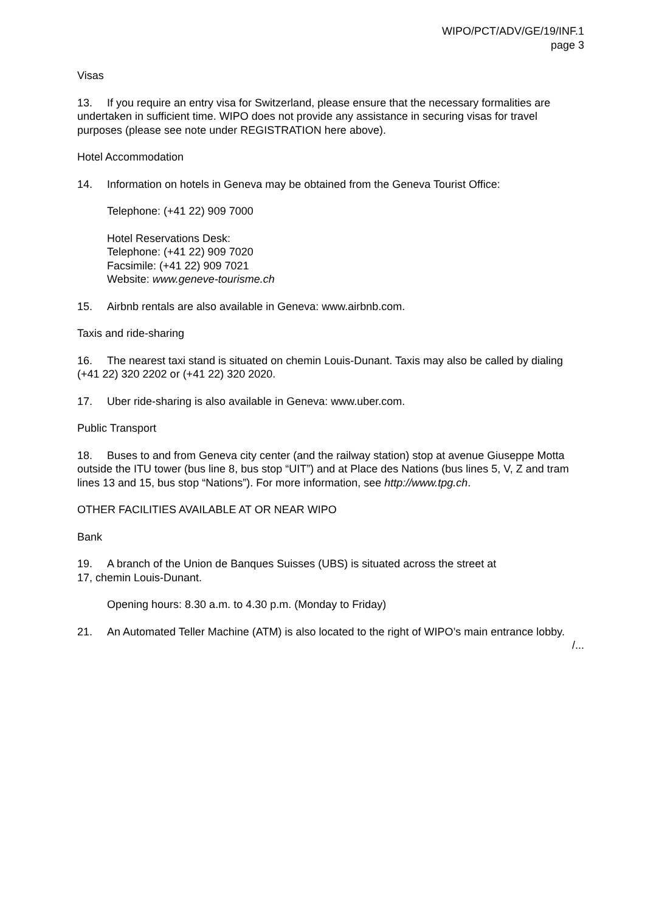WIPO/PCT/ADV/GE/19/INF.1
page 3
Visas
13. If you require an entry visa for Switzerland, please ensure that the necessary formalities are undertaken in sufficient time. WIPO does not provide any assistance in securing visas for travel purposes (please see note under REGISTRATION here above).
Hotel Accommodation
14. Information on hotels in Geneva may be obtained from the Geneva Tourist Office:
Telephone: (+41 22) 909 7000
Hotel Reservations Desk:
Telephone: (+41 22) 909 7020
Facsimile: (+41 22) 909 7021
Website: www.geneve-tourisme.ch
15. Airbnb rentals are also available in Geneva: www.airbnb.com.
Taxis and ride-sharing
16. The nearest taxi stand is situated on chemin Louis-Dunant. Taxis may also be called by dialing (+41 22) 320 2202 or (+41 22) 320 2020.
17. Uber ride-sharing is also available in Geneva: www.uber.com.
Public Transport
18. Buses to and from Geneva city center (and the railway station) stop at avenue Giuseppe Motta outside the ITU tower (bus line 8, bus stop “UIT”) and at Place des Nations (bus lines 5, V, Z and tram lines 13 and 15, bus stop “Nations”). For more information, see http://www.tpg.ch.
OTHER FACILITIES AVAILABLE AT OR NEAR WIPO
Bank
19. A branch of the Union de Banques Suisses (UBS) is situated across the street at
17, chemin Louis-Dunant.
Opening hours: 8.30 a.m. to 4.30 p.m. (Monday to Friday)
21. An Automated Teller Machine (ATM) is also located to the right of WIPO’s main entrance lobby.
/...